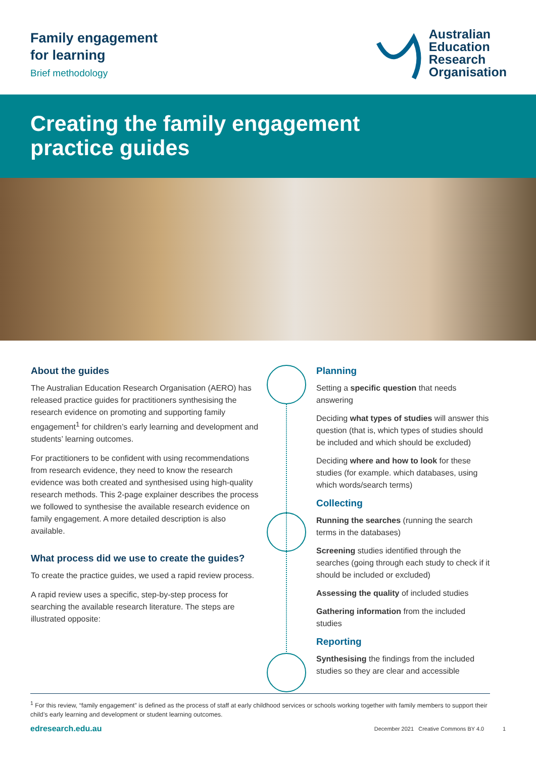Family engagement
for learning
Brief methodology
Australian
Education
Research
Organisation
Creating the family engagement
practice guides
About the guides
The Australian Education Research Organisation (AERO) has released practice guides for practitioners synthesising the research evidence on promoting and supporting family engagement<sup>1</sup> for children’s early learning and development and students’ learning outcomes.
For practitioners to be confident with using recommendations from research evidence, they need to know the research evidence was both created and synthesised using high-quality research methods. This 2-page explainer describes the process we followed to synthesise the available research evidence on family engagement. A more detailed description is also available.
What process did we use to create the guides?
To create the practice guides, we used a rapid review process.
A rapid review uses a specific, step-by-step process for searching the available research literature. The steps are illustrated opposite:
Planning
Setting a specific question that needs answering
Deciding what types of studies will answer this question (that is, which types of studies should be included and which should be excluded)
Deciding where and how to look for these studies (for example. which databases, using which words/search terms)
Collecting
Running the searches (running the search terms in the databases)
Screening studies identified through the searches (going through each study to check if it should be included or excluded)
Assessing the quality of included studies
Gathering information from the included studies
Reporting
Synthesising the findings from the included studies so they are clear and accessible
<sup>1</sup> For this review, “family engagement” is defined as the process of staff at early childhood services or schools working together with family members to support their child’s early learning and development or student learning outcomes.
edresearch.edu.au December 2021 Creative Commons BY 4.0 1